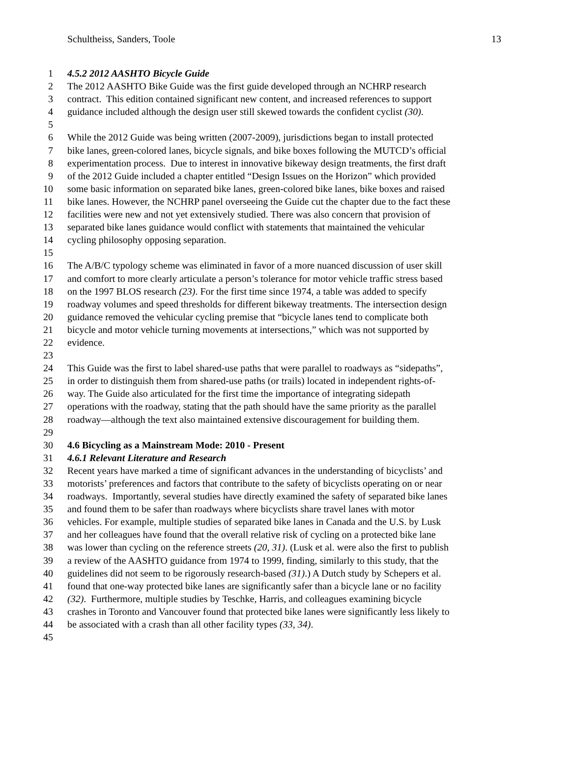Schultheiss, Sanders, Toole 13
1 4.5.2 2012 AASHTO Bicycle Guide
2 The 2012 AASHTO Bike Guide was the first guide developed through an NCHRP research
3 contract. This edition contained significant new content, and increased references to support
4 guidance included although the design user still skewed towards the confident cyclist (30).
5
6 While the 2012 Guide was being written (2007-2009), jurisdictions began to install protected
7 bike lanes, green-colored lanes, bicycle signals, and bike boxes following the MUTCD’s official
8 experimentation process. Due to interest in innovative bikeway design treatments, the first draft
9 of the 2012 Guide included a chapter entitled “Design Issues on the Horizon” which provided
10 some basic information on separated bike lanes, green-colored bike lanes, bike boxes and raised
11 bike lanes. However, the NCHRP panel overseeing the Guide cut the chapter due to the fact these
12 facilities were new and not yet extensively studied. There was also concern that provision of
13 separated bike lanes guidance would conflict with statements that maintained the vehicular
14 cycling philosophy opposing separation.
15
16 The A/B/C typology scheme was eliminated in favor of a more nuanced discussion of user skill
17 and comfort to more clearly articulate a person’s tolerance for motor vehicle traffic stress based
18 on the 1997 BLOS research (23). For the first time since 1974, a table was added to specify
19 roadway volumes and speed thresholds for different bikeway treatments. The intersection design
20 guidance removed the vehicular cycling premise that “bicycle lanes tend to complicate both
21 bicycle and motor vehicle turning movements at intersections,” which was not supported by
22 evidence.
23
24 This Guide was the first to label shared-use paths that were parallel to roadways as “sidepaths”,
25 in order to distinguish them from shared-use paths (or trails) located in independent rights-of-
26 way. The Guide also articulated for the first time the importance of integrating sidepath
27 operations with the roadway, stating that the path should have the same priority as the parallel
28 roadway—although the text also maintained extensive discouragement for building them.
29
30 4.6 Bicycling as a Mainstream Mode: 2010 - Present
31 4.6.1 Relevant Literature and Research
32 Recent years have marked a time of significant advances in the understanding of bicyclists’ and
33 motorists’ preferences and factors that contribute to the safety of bicyclists operating on or near
34 roadways. Importantly, several studies have directly examined the safety of separated bike lanes
35 and found them to be safer than roadways where bicyclists share travel lanes with motor
36 vehicles. For example, multiple studies of separated bike lanes in Canada and the U.S. by Lusk
37 and her colleagues have found that the overall relative risk of cycling on a protected bike lane
38 was lower than cycling on the reference streets (20, 31). (Lusk et al. were also the first to publish
39 a review of the AASHTO guidance from 1974 to 1999, finding, similarly to this study, that the
40 guidelines did not seem to be rigorously research-based (31).) A Dutch study by Schepers et al.
41 found that one-way protected bike lanes are significantly safer than a bicycle lane or no facility
42 (32). Furthermore, multiple studies by Teschke, Harris, and colleagues examining bicycle
43 crashes in Toronto and Vancouver found that protected bike lanes were significantly less likely to
44 be associated with a crash than all other facility types (33, 34).
45